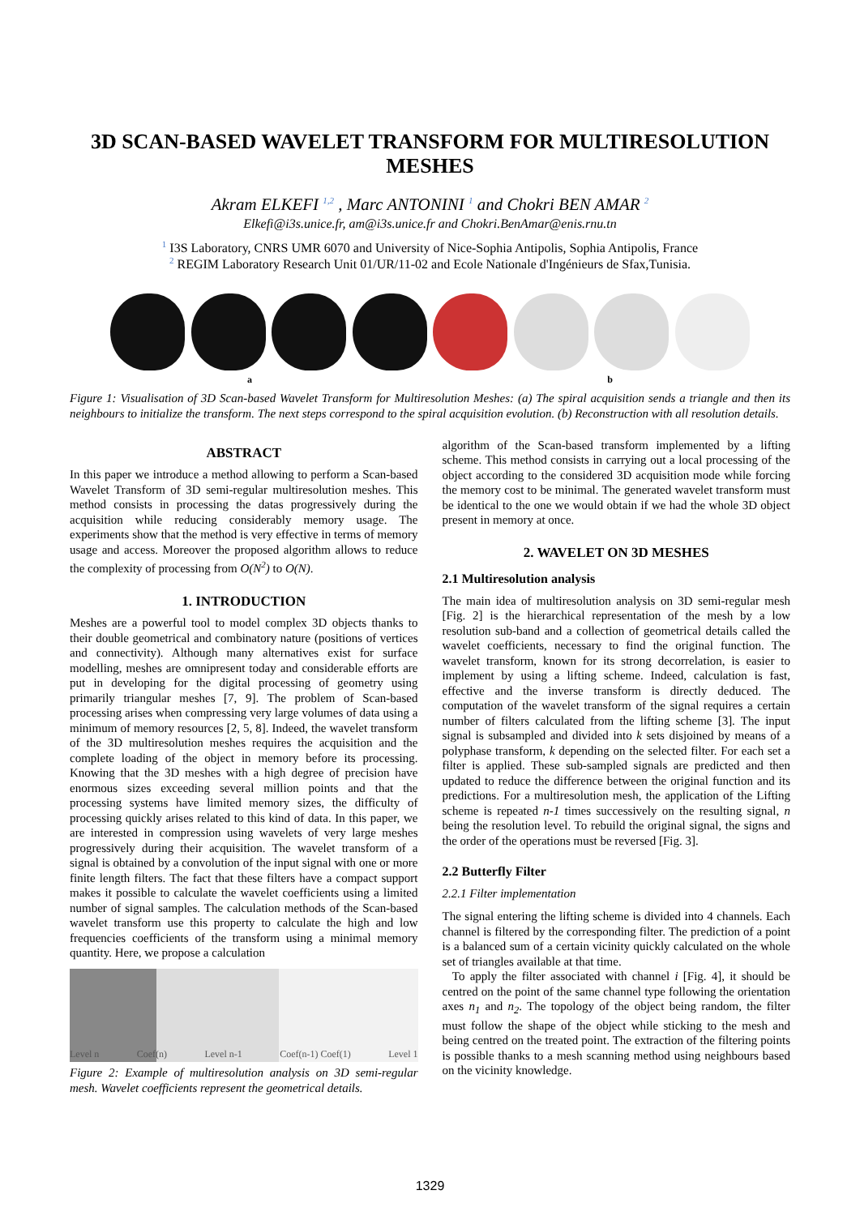3D SCAN-BASED WAVELET TRANSFORM FOR MULTIRESOLUTION MESHES
Akram ELKEFI <sup>1,2</sup> , Marc ANTONINI <sup>1</sup> and Chokri BEN AMAR <sup>2</sup>
Elkefi@i3s.unice.fr, am@i3s.unice.fr and Chokri.BenAmar@enis.rnu.tn
<sup>1</sup> I3S Laboratory, CNRS UMR 6070 and University of Nice-Sophia Antipolis, Sophia Antipolis, France
<sup>2</sup> REGIM Laboratory Research Unit 01/UR/11-02 and Ecole Nationale d'Ingénieurs de Sfax,Tunisia.
a b
Figure 1: Visualisation of 3D Scan-based Wavelet Transform for Multiresolution Meshes: (a) The spiral acquisition sends a triangle and then its neighbours to initialize the transform. The next steps correspond to the spiral acquisition evolution. (b) Reconstruction with all resolution details.
ABSTRACT
In this paper we introduce a method allowing to perform a Scan-based Wavelet Transform of 3D semi-regular multiresolution meshes. This method consists in processing the datas progressively during the acquisition while reducing considerably memory usage. The experiments show that the method is very effective in terms of memory usage and access. Moreover the proposed algorithm allows to reduce the complexity of processing from O(N<sup>2</sup>) to O(N).
1. INTRODUCTION
Meshes are a powerful tool to model complex 3D objects thanks to their double geometrical and combinatory nature (positions of vertices and connectivity). Although many alternatives exist for surface modelling, meshes are omnipresent today and considerable efforts are put in developing for the digital processing of geometry using primarily triangular meshes [7, 9]. The problem of Scan-based processing arises when compressing very large volumes of data using a minimum of memory resources [2, 5, 8]. Indeed, the wavelet transform of the 3D multiresolution meshes requires the acquisition and the complete loading of the object in memory before its processing. Knowing that the 3D meshes with a high degree of precision have enormous sizes exceeding several million points and that the processing systems have limited memory sizes, the difficulty of processing quickly arises related to this kind of data. In this paper, we are interested in compression using wavelets of very large meshes progressively during their acquisition. The wavelet transform of a signal is obtained by a convolution of the input signal with one or more finite length filters. The fact that these filters have a compact support makes it possible to calculate the wavelet coefficients using a limited number of signal samples. The calculation methods of the Scan-based wavelet transform use this property to calculate the high and low frequencies coefficients of the transform using a minimal memory quantity. Here, we propose a calculation
Level n Coef(n) Level n-1 Coef(n-1) Coef(1) Level 1
Figure 2: Example of multiresolution analysis on 3D semi-regular mesh. Wavelet coefficients represent the geometrical details.
algorithm of the Scan-based transform implemented by a lifting scheme. This method consists in carrying out a local processing of the object according to the considered 3D acquisition mode while forcing the memory cost to be minimal. The generated wavelet transform must be identical to the one we would obtain if we had the whole 3D object present in memory at once.
2. WAVELET ON 3D MESHES
2.1 Multiresolution analysis
The main idea of multiresolution analysis on 3D semi-regular mesh [Fig. 2] is the hierarchical representation of the mesh by a low resolution sub-band and a collection of geometrical details called the wavelet coefficients, necessary to find the original function. The wavelet transform, known for its strong decorrelation, is easier to implement by using a lifting scheme. Indeed, calculation is fast, effective and the inverse transform is directly deduced. The computation of the wavelet transform of the signal requires a certain number of filters calculated from the lifting scheme [3]. The input signal is subsampled and divided into k sets disjoined by means of a polyphase transform, k depending on the selected filter. For each set a filter is applied. These sub-sampled signals are predicted and then updated to reduce the difference between the original function and its predictions. For a multiresolution mesh, the application of the Lifting scheme is repeated n-1 times successively on the resulting signal, n being the resolution level. To rebuild the original signal, the signs and the order of the operations must be reversed [Fig. 3].
2.2 Butterfly Filter
2.2.1 Filter implementation
The signal entering the lifting scheme is divided into 4 channels. Each channel is filtered by the corresponding filter. The prediction of a point is a balanced sum of a certain vicinity quickly calculated on the whole set of triangles available at that time.
To apply the filter associated with channel i [Fig. 4], it should be centred on the point of the same channel type following the orientation axes n<sub>1</sub> and n<sub>2</sub>. The topology of the object being random, the filter must follow the shape of the object while sticking to the mesh and being centred on the treated point. The extraction of the filtering points is possible thanks to a mesh scanning method using neighbours based on the vicinity knowledge.
1329